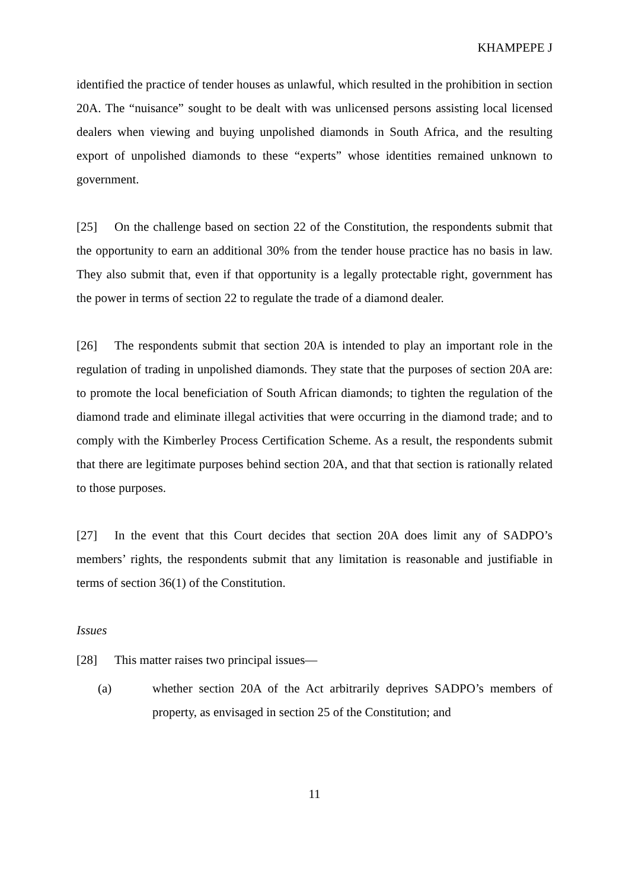KHAMPEPE J
identified the practice of tender houses as unlawful, which resulted in the prohibition in section 20A. The “nuisance” sought to be dealt with was unlicensed persons assisting local licensed dealers when viewing and buying unpolished diamonds in South Africa, and the resulting export of unpolished diamonds to these “experts” whose identities remained unknown to government.
[25] On the challenge based on section 22 of the Constitution, the respondents submit that the opportunity to earn an additional 30% from the tender house practice has no basis in law. They also submit that, even if that opportunity is a legally protectable right, government has the power in terms of section 22 to regulate the trade of a diamond dealer.
[26] The respondents submit that section 20A is intended to play an important role in the regulation of trading in unpolished diamonds. They state that the purposes of section 20A are: to promote the local beneficiation of South African diamonds; to tighten the regulation of the diamond trade and eliminate illegal activities that were occurring in the diamond trade; and to comply with the Kimberley Process Certification Scheme. As a result, the respondents submit that there are legitimate purposes behind section 20A, and that that section is rationally related to those purposes.
[27] In the event that this Court decides that section 20A does limit any of SADPO’s members’ rights, the respondents submit that any limitation is reasonable and justifiable in terms of section 36(1) of the Constitution.
Issues
[28] This matter raises two principal issues—
(a) whether section 20A of the Act arbitrarily deprives SADPO’s members of property, as envisaged in section 25 of the Constitution; and
11